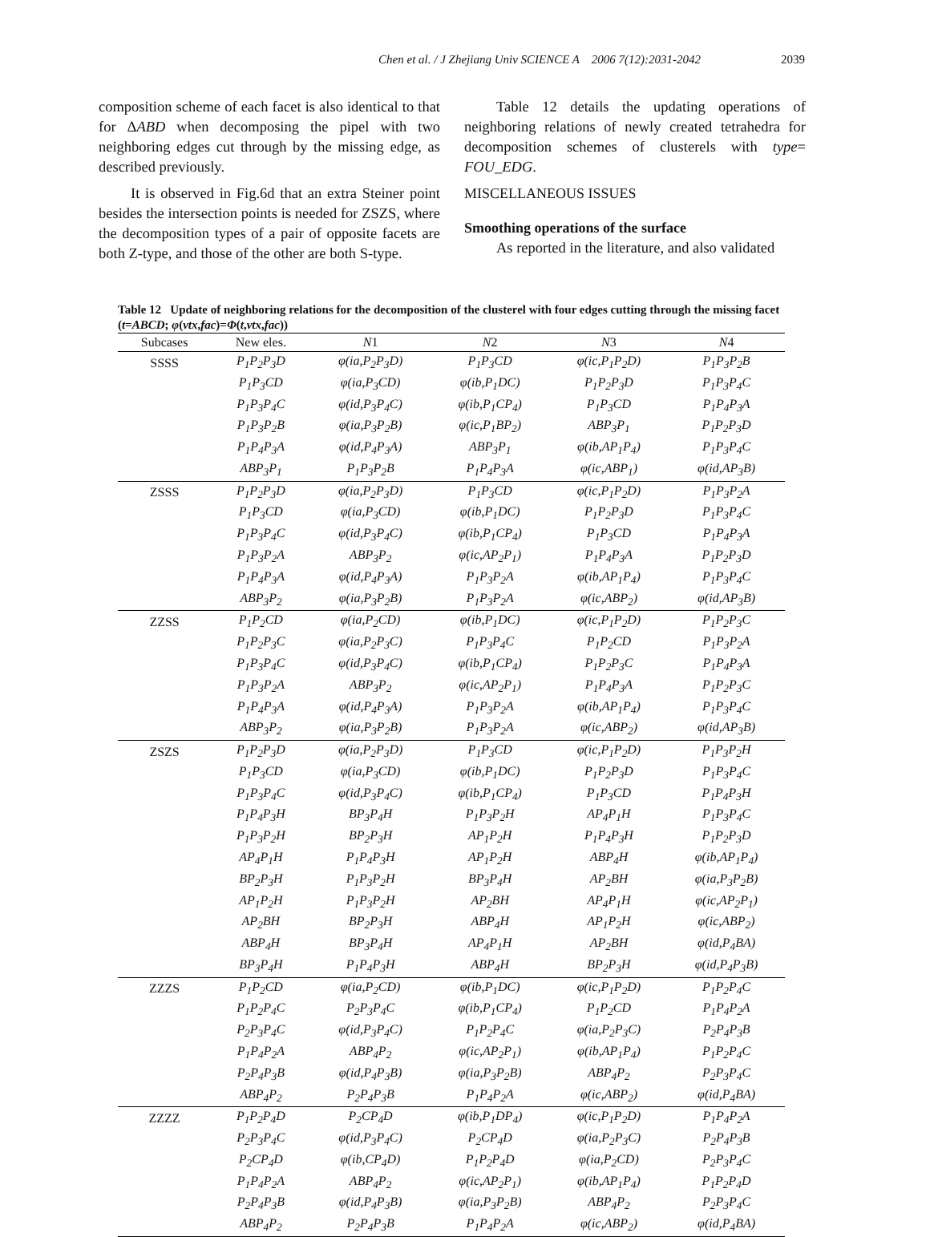Chen et al. / J Zhejiang Univ SCIENCE A 2006 7(12):2031-2042 2039
composition scheme of each facet is also identical to that for ΔABD when decomposing the pipel with two neighboring edges cut through by the missing edge, as described previously.
It is observed in Fig.6d that an extra Steiner point besides the intersection points is needed for ZSZS, where the decomposition types of a pair of opposite facets are both Z-type, and those of the other are both S-type.
Table 12 details the updating operations of neighboring relations of newly created tetrahedra for decomposition schemes of clusterels with type= FOU_EDG.
MISCELLANEOUS ISSUES
Smoothing operations of the surface
As reported in the literature, and also validated
Table 12 Update of neighboring relations for the decomposition of the clusterel with four edges cutting through the missing facet (t=ABCD; φ(vtx,fac)=Φ(t,vtx,fac))
| Subcases | New eles. | N 1 | N 2 | N 3 | N 4 |
| --- | --- | --- | --- | --- | --- |
| SSSS | P<sub>1</sub>P<sub>2</sub>P<sub>3</sub>D | φ(ia,P<sub>2</sub>P<sub>3</sub>D) | P<sub>1</sub>P<sub>3</sub>CD | φ(ic,P<sub>1</sub>P<sub>2</sub>D) | P<sub>1</sub>P<sub>3</sub>P<sub>2</sub>B |
| | P<sub>1</sub>P<sub>3</sub>CD | φ(ia,P<sub>3</sub>CD) | φ(ib,P<sub>1</sub>DC) | P<sub>1</sub>P<sub>2</sub>P<sub>3</sub>D | P<sub>1</sub>P<sub>3</sub>P<sub>4</sub>C |
| | P<sub>1</sub>P<sub>3</sub>P<sub>4</sub>C | φ(id,P<sub>3</sub>P<sub>4</sub>C) | φ(ib,P<sub>1</sub>CP<sub>4</sub>) | P<sub>1</sub>P<sub>3</sub>CD | P<sub>1</sub>P<sub>4</sub>P<sub>3</sub>A |
| | P<sub>1</sub>P<sub>3</sub>P<sub>2</sub>B | φ(ia,P<sub>3</sub>P<sub>2</sub>B) | φ(ic,P<sub>1</sub>BP<sub>2</sub>) | ABP<sub>3</sub>P<sub>1</sub> | P<sub>1</sub>P<sub>2</sub>P<sub>3</sub>D |
| | P<sub>1</sub>P<sub>4</sub>P<sub>3</sub>A | φ(id,P<sub>4</sub>P<sub>3</sub>A) | ABP<sub>3</sub>P<sub>1</sub> | φ(ib,AP<sub>1</sub>P<sub>4</sub>) | P<sub>1</sub>P<sub>3</sub>P<sub>4</sub>C |
| | ABP<sub>3</sub>P<sub>1</sub> | P<sub>1</sub>P<sub>3</sub>P<sub>2</sub>B | P<sub>1</sub>P<sub>4</sub>P<sub>3</sub>A | φ(ic,ABP<sub>1</sub>) | φ(id,AP<sub>3</sub>B) |
| ZSSS | P<sub>1</sub>P<sub>2</sub>P<sub>3</sub>D | φ(ia,P<sub>2</sub>P<sub>3</sub>D) | P<sub>1</sub>P<sub>3</sub>CD | φ(ic,P<sub>1</sub>P<sub>2</sub>D) | P<sub>1</sub>P<sub>3</sub>P<sub>2</sub>A |
| | P<sub>1</sub>P<sub>3</sub>CD | φ(ia,P<sub>3</sub>CD) | φ(ib,P<sub>1</sub>DC) | P<sub>1</sub>P<sub>2</sub>P<sub>3</sub>D | P<sub>1</sub>P<sub>3</sub>P<sub>4</sub>C |
| | P<sub>1</sub>P<sub>3</sub>P<sub>4</sub>C | φ(id,P<sub>3</sub>P<sub>4</sub>C) | φ(ib,P<sub>1</sub>CP<sub>4</sub>) | P<sub>1</sub>P<sub>3</sub>CD | P<sub>1</sub>P<sub>4</sub>P<sub>3</sub>A |
| | P<sub>1</sub>P<sub>3</sub>P<sub>2</sub>A | ABP<sub>3</sub>P<sub>2</sub> | φ(ic,AP<sub>2</sub>P<sub>1</sub>) | P<sub>1</sub>P<sub>4</sub>P<sub>3</sub>A | P<sub>1</sub>P<sub>2</sub>P<sub>3</sub>D |
| | P<sub>1</sub>P<sub>4</sub>P<sub>3</sub>A | φ(id,P<sub>4</sub>P<sub>3</sub>A) | P<sub>1</sub>P<sub>3</sub>P<sub>2</sub>A | φ(ib,AP<sub>1</sub>P<sub>4</sub>) | P<sub>1</sub>P<sub>3</sub>P<sub>4</sub>C |
| | ABP<sub>3</sub>P<sub>2</sub> | φ(ia,P<sub>3</sub>P<sub>2</sub>B) | P<sub>1</sub>P<sub>3</sub>P<sub>2</sub>A | φ(ic,ABP<sub>2</sub>) | φ(id,AP<sub>3</sub>B) |
| ZZSS | P<sub>1</sub>P<sub>2</sub>CD | φ(ia,P<sub>2</sub>CD) | φ(ib,P<sub>1</sub>DC) | φ(ic,P<sub>1</sub>P<sub>2</sub>D) | P<sub>1</sub>P<sub>2</sub>P<sub>3</sub>C |
| | P<sub>1</sub>P<sub>2</sub>P<sub>3</sub>C | φ(ia,P<sub>2</sub>P<sub>3</sub>C) | P<sub>1</sub>P<sub>3</sub>P<sub>4</sub>C | P<sub>1</sub>P<sub>2</sub>CD | P<sub>1</sub>P<sub>3</sub>P<sub>2</sub>A |
| | P<sub>1</sub>P<sub>3</sub>P<sub>4</sub>C | φ(id,P<sub>3</sub>P<sub>4</sub>C) | φ(ib,P<sub>1</sub>CP<sub>4</sub>) | P<sub>1</sub>P<sub>2</sub>P<sub>3</sub>C | P<sub>1</sub>P<sub>4</sub>P<sub>3</sub>A |
| | P<sub>1</sub>P<sub>3</sub>P<sub>2</sub>A | ABP<sub>3</sub>P<sub>2</sub> | φ(ic,AP<sub>2</sub>P<sub>1</sub>) | P<sub>1</sub>P<sub>4</sub>P<sub>3</sub>A | P<sub>1</sub>P<sub>2</sub>P<sub>3</sub>C |
| | P<sub>1</sub>P<sub>4</sub>P<sub>3</sub>A | φ(id,P<sub>4</sub>P<sub>3</sub>A) | P<sub>1</sub>P<sub>3</sub>P<sub>2</sub>A | φ(ib,AP<sub>1</sub>P<sub>4</sub>) | P<sub>1</sub>P<sub>3</sub>P<sub>4</sub>C |
| | ABP<sub>3</sub>P<sub>2</sub> | φ(ia,P<sub>3</sub>P<sub>2</sub>B) | P<sub>1</sub>P<sub>3</sub>P<sub>2</sub>A | φ(ic,ABP<sub>2</sub>) | φ(id,AP<sub>3</sub>B) |
| ZSZS | P<sub>1</sub>P<sub>2</sub>P<sub>3</sub>D | φ(ia,P<sub>2</sub>P<sub>3</sub>D) | P<sub>1</sub>P<sub>3</sub>CD | φ(ic,P<sub>1</sub>P<sub>2</sub>D) | P<sub>1</sub>P<sub>3</sub>P<sub>2</sub>H |
| | P<sub>1</sub>P<sub>3</sub>CD | φ(ia,P<sub>3</sub>CD) | φ(ib,P<sub>1</sub>DC) | P<sub>1</sub>P<sub>2</sub>P<sub>3</sub>D | P<sub>1</sub>P<sub>3</sub>P<sub>4</sub>C |
| | P<sub>1</sub>P<sub>3</sub>P<sub>4</sub>C | φ(id,P<sub>3</sub>P<sub>4</sub>C) | φ(ib,P<sub>1</sub>CP<sub>4</sub>) | P<sub>1</sub>P<sub>3</sub>CD | P<sub>1</sub>P<sub>4</sub>P<sub>3</sub>H |
| | P<sub>1</sub>P<sub>4</sub>P<sub>3</sub>H | BP<sub>3</sub>P<sub>4</sub>H | P<sub>1</sub>P<sub>3</sub>P<sub>2</sub>H | AP<sub>4</sub>P<sub>1</sub>H | P<sub>1</sub>P<sub>3</sub>P<sub>4</sub>C |
| | P<sub>1</sub>P<sub>3</sub>P<sub>2</sub>H | BP<sub>2</sub>P<sub>3</sub>H | AP<sub>1</sub>P<sub>2</sub>H | P<sub>1</sub>P<sub>4</sub>P<sub>3</sub>H | P<sub>1</sub>P<sub>2</sub>P<sub>3</sub>D |
| | AP<sub>4</sub>P<sub>1</sub>H | P<sub>1</sub>P<sub>4</sub>P<sub>3</sub>H | AP<sub>1</sub>P<sub>2</sub>H | ABP<sub>4</sub>H | φ(ib,AP<sub>1</sub>P<sub>4</sub>) |
| | BP<sub>2</sub>P<sub>3</sub>H | P<sub>1</sub>P<sub>3</sub>P<sub>2</sub>H | BP<sub>3</sub>P<sub>4</sub>H | AP<sub>2</sub>BH | φ(ia,P<sub>3</sub>P<sub>2</sub>B) |
| | AP<sub>1</sub>P<sub>2</sub>H | P<sub>1</sub>P<sub>3</sub>P<sub>2</sub>H | AP<sub>2</sub>BH | AP<sub>4</sub>P<sub>1</sub>H | φ(ic,AP<sub>2</sub>P<sub>1</sub>) |
| | AP<sub>2</sub>BH | BP<sub>2</sub>P<sub>3</sub>H | ABP<sub>4</sub>H | AP<sub>1</sub>P<sub>2</sub>H | φ(ic,ABP<sub>2</sub>) |
| | ABP<sub>4</sub>H | BP<sub>3</sub>P<sub>4</sub>H | AP<sub>4</sub>P<sub>1</sub>H | AP<sub>2</sub>BH | φ(id,P<sub>4</sub>BA) |
| | BP<sub>3</sub>P<sub>4</sub>H | P<sub>1</sub>P<sub>4</sub>P<sub>3</sub>H | ABP<sub>4</sub>H | BP<sub>2</sub>P<sub>3</sub>H | φ(id,P<sub>4</sub>P<sub>3</sub>B) |
| ZZZS | P<sub>1</sub>P<sub>2</sub>CD | φ(ia,P<sub>2</sub>CD) | φ(ib,P<sub>1</sub>DC) | φ(ic,P<sub>1</sub>P<sub>2</sub>D) | P<sub>1</sub>P<sub>2</sub>P<sub>4</sub>C |
| | P<sub>1</sub>P<sub>2</sub>P<sub>4</sub>C | P<sub>2</sub>P<sub>3</sub>P<sub>4</sub>C | φ(ib,P<sub>1</sub>CP<sub>4</sub>) | P<sub>1</sub>P<sub>2</sub>CD | P<sub>1</sub>P<sub>4</sub>P<sub>2</sub>A |
| | P<sub>2</sub>P<sub>3</sub>P<sub>4</sub>C | φ(id,P<sub>3</sub>P<sub>4</sub>C) | P<sub>1</sub>P<sub>2</sub>P<sub>4</sub>C | φ(ia,P<sub>2</sub>P<sub>3</sub>C) | P<sub>2</sub>P<sub>4</sub>P<sub>3</sub>B |
| | P<sub>1</sub>P<sub>4</sub>P<sub>2</sub>A | ABP<sub>4</sub>P<sub>2</sub> | φ(ic,AP<sub>2</sub>P<sub>1</sub>) | φ(ib,AP<sub>1</sub>P<sub>4</sub>) | P<sub>1</sub>P<sub>2</sub>P<sub>4</sub>C |
| | P<sub>2</sub>P<sub>4</sub>P<sub>3</sub>B | φ(id,P<sub>4</sub>P<sub>3</sub>B) | φ(ia,P<sub>3</sub>P<sub>2</sub>B) | ABP<sub>4</sub>P<sub>2</sub> | P<sub>2</sub>P<sub>3</sub>P<sub>4</sub>C |
| | ABP<sub>4</sub>P<sub>2</sub> | P<sub>2</sub>P<sub>4</sub>P<sub>3</sub>B | P<sub>1</sub>P<sub>4</sub>P<sub>2</sub>A | φ(ic,ABP<sub>2</sub>) | φ(id,P<sub>4</sub>BA) |
| ZZZZ | P<sub>1</sub>P<sub>2</sub>P<sub>4</sub>D | P<sub>2</sub>CP<sub>4</sub>D | φ(ib,P<sub>1</sub>DP<sub>4</sub>) | φ(ic,P<sub>1</sub>P<sub>2</sub>D) | P<sub>1</sub>P<sub>4</sub>P<sub>2</sub>A |
| | P<sub>2</sub>P<sub>3</sub>P<sub>4</sub>C | φ(id,P<sub>3</sub>P<sub>4</sub>C) | P<sub>2</sub>CP<sub>4</sub>D | φ(ia,P<sub>2</sub>P<sub>3</sub>C) | P<sub>2</sub>P<sub>4</sub>P<sub>3</sub>B |
| | P<sub>2</sub>CP<sub>4</sub>D | φ(ib,CP<sub>4</sub>D) | P<sub>1</sub>P<sub>2</sub>P<sub>4</sub>D | φ(ia,P<sub>2</sub>CD) | P<sub>2</sub>P<sub>3</sub>P<sub>4</sub>C |
| | P<sub>1</sub>P<sub>4</sub>P<sub>2</sub>A | ABP<sub>4</sub>P<sub>2</sub> | φ(ic,AP<sub>2</sub>P<sub>1</sub>) | φ(ib,AP<sub>1</sub>P<sub>4</sub>) | P<sub>1</sub>P<sub>2</sub>P<sub>4</sub>D |
| | P<sub>2</sub>P<sub>4</sub>P<sub>3</sub>B | φ(id,P<sub>4</sub>P<sub>3</sub>B) | φ(ia,P<sub>3</sub>P<sub>2</sub>B) | ABP<sub>4</sub>P<sub>2</sub> | P<sub>2</sub>P<sub>3</sub>P<sub>4</sub>C |
| | ABP<sub>4</sub>P<sub>2</sub> | P<sub>2</sub>P<sub>4</sub>P<sub>3</sub>B | P<sub>1</sub>P<sub>4</sub>P<sub>2</sub>A | φ(ic,ABP<sub>2</sub>) | φ(id,P<sub>4</sub>BA) |